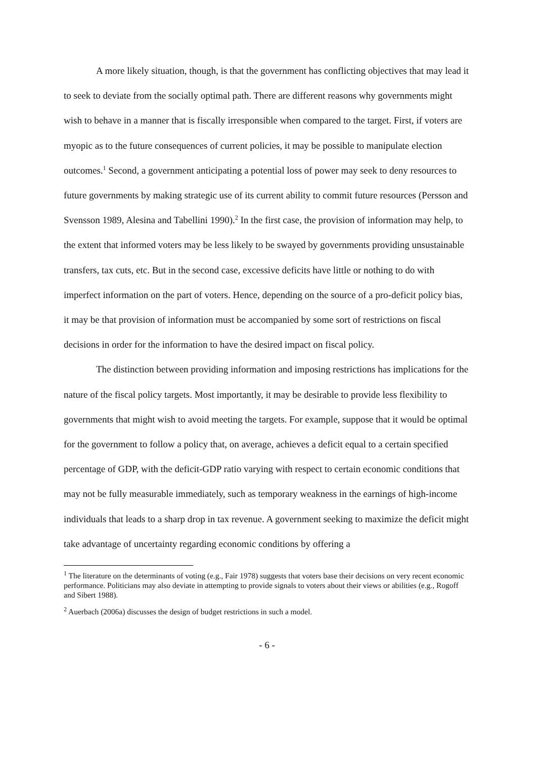A more likely situation, though, is that the government has conflicting objectives that may lead it to seek to deviate from the socially optimal path. There are different reasons why governments might wish to behave in a manner that is fiscally irresponsible when compared to the target. First, if voters are myopic as to the future consequences of current policies, it may be possible to manipulate election outcomes.<sup>1</sup> Second, a government anticipating a potential loss of power may seek to deny resources to future governments by making strategic use of its current ability to commit future resources (Persson and Svensson 1989, Alesina and Tabellini 1990).<sup>2</sup> In the first case, the provision of information may help, to the extent that informed voters may be less likely to be swayed by governments providing unsustainable transfers, tax cuts, etc. But in the second case, excessive deficits have little or nothing to do with imperfect information on the part of voters. Hence, depending on the source of a pro-deficit policy bias, it may be that provision of information must be accompanied by some sort of restrictions on fiscal decisions in order for the information to have the desired impact on fiscal policy.
The distinction between providing information and imposing restrictions has implications for the nature of the fiscal policy targets. Most importantly, it may be desirable to provide less flexibility to governments that might wish to avoid meeting the targets. For example, suppose that it would be optimal for the government to follow a policy that, on average, achieves a deficit equal to a certain specified percentage of GDP, with the deficit-GDP ratio varying with respect to certain economic conditions that may not be fully measurable immediately, such as temporary weakness in the earnings of high-income individuals that leads to a sharp drop in tax revenue. A government seeking to maximize the deficit might take advantage of uncertainty regarding economic conditions by offering a
<sup>1</sup> The literature on the determinants of voting (e.g., Fair 1978) suggests that voters base their decisions on very recent economic performance. Politicians may also deviate in attempting to provide signals to voters about their views or abilities (e.g., Rogoff and Sibert 1988).
<sup>2</sup> Auerbach (2006a) discusses the design of budget restrictions in such a model.
- 6 -